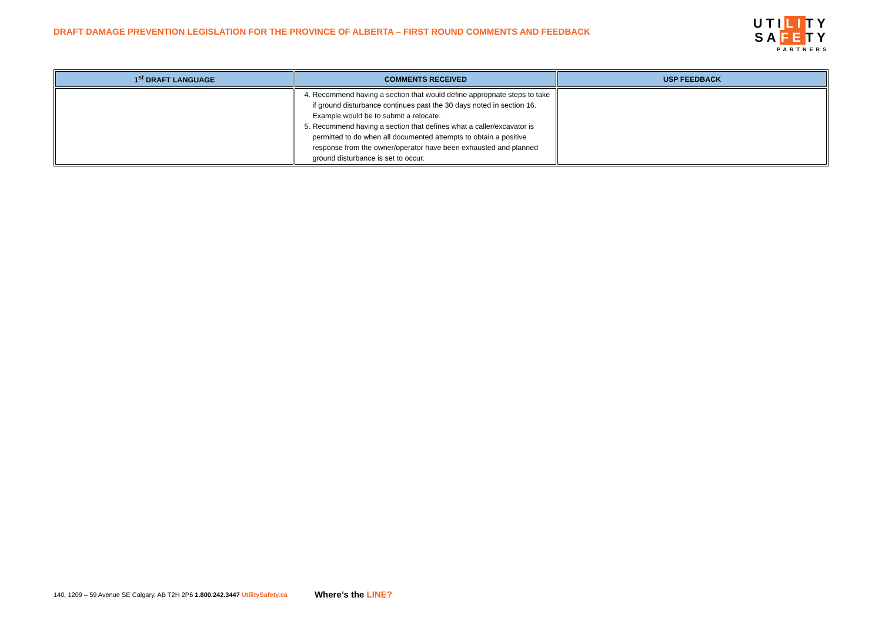DRAFT DAMAGE PREVENTION LEGISLATION FOR THE PROVINCE OF ALBERTA – FIRST ROUND COMMENTS AND FEEDBACK
UTILITY
SAFETY
PARTNERS
| 1<sup>st</sup> DRAFT LANGUAGE | COMMENTS RECEIVED | USP FEEDBACK |
| --- | --- | --- |
| | 4. Recommend having a section that would define appropriate steps to take if ground disturbance continues past the 30 days noted in section 16. Example would be to submit a relocate. 5. Recommend having a section that defines what a caller/excavator is permitted to do when all documented attempts to obtain a positive response from the owner/operator have been exhausted and planned ground disturbance is set to occur. | |
140, 1209 – 59 Avenue SE Calgary, AB T2H 2P6 1.800.242.3447 UtilitySafety.ca Where’s the LINE?